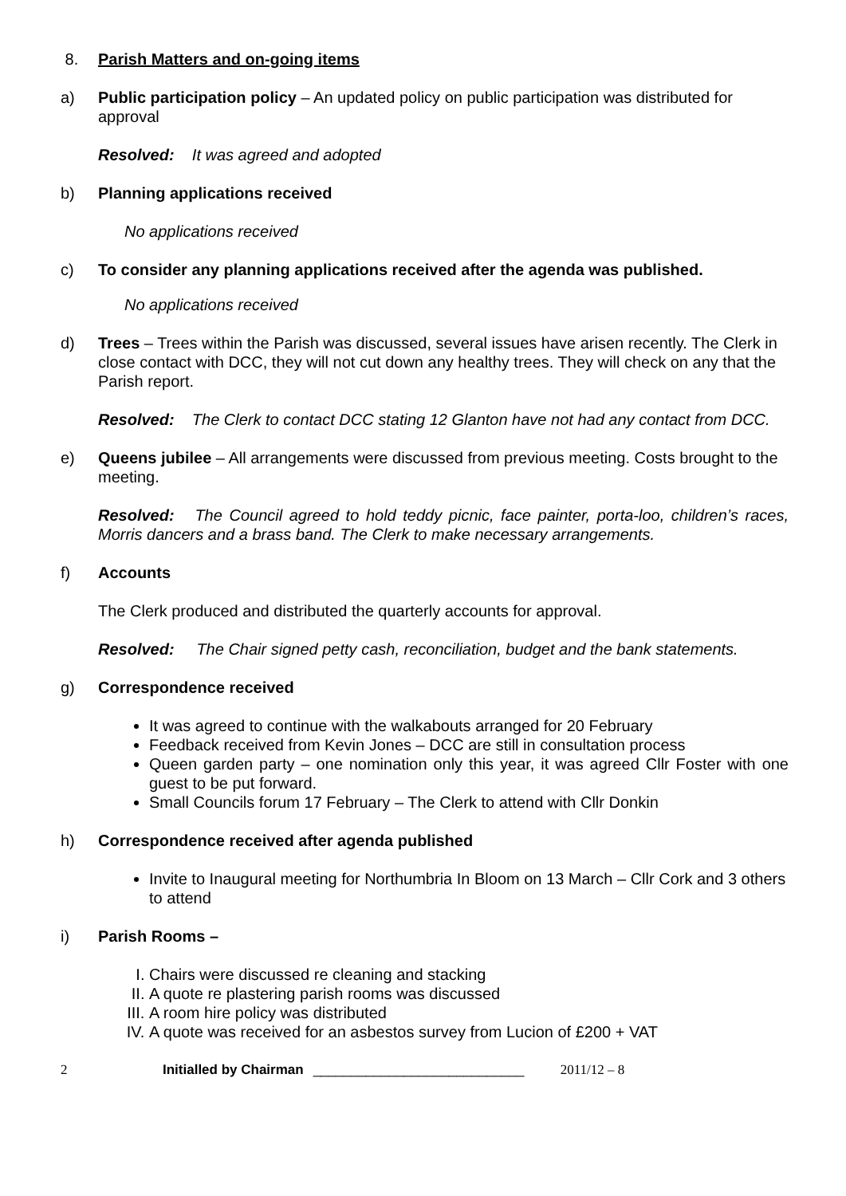8. Parish Matters and on-going items
a) Public participation policy – An updated policy on public participation was distributed for approval
Resolved: It was agreed and adopted
b) Planning applications received
No applications received
c) To consider any planning applications received after the agenda was published.
No applications received
d) Trees – Trees within the Parish was discussed, several issues have arisen recently. The Clerk in close contact with DCC, they will not cut down any healthy trees. They will check on any that the Parish report.
Resolved: The Clerk to contact DCC stating 12 Glanton have not had any contact from DCC.
e) Queens jubilee – All arrangements were discussed from previous meeting. Costs brought to the meeting.
Resolved: The Council agreed to hold teddy picnic, face painter, porta-loo, children’s races, Morris dancers and a brass band. The Clerk to make necessary arrangements.
f) Accounts
The Clerk produced and distributed the quarterly accounts for approval.
Resolved: The Chair signed petty cash, reconciliation, budget and the bank statements.
g) Correspondence received
It was agreed to continue with the walkabouts arranged for 20 February
Feedback received from Kevin Jones – DCC are still in consultation process
Queen garden party – one nomination only this year, it was agreed Cllr Foster with one guest to be put forward.
Small Councils forum 17 February – The Clerk to attend with Cllr Donkin
h) Correspondence received after agenda published
Invite to Inaugural meeting for Northumbria In Bloom on 13 March – Cllr Cork and 3 others to attend
i) Parish Rooms –
I. Chairs were discussed re cleaning and stacking
II. A quote re plastering parish rooms was discussed
III. A room hire policy was distributed
IV. A quote was received for an asbestos survey from Lucion of £200 + VAT
2 Initialled by Chairman ____________________________ 2011/12 – 8